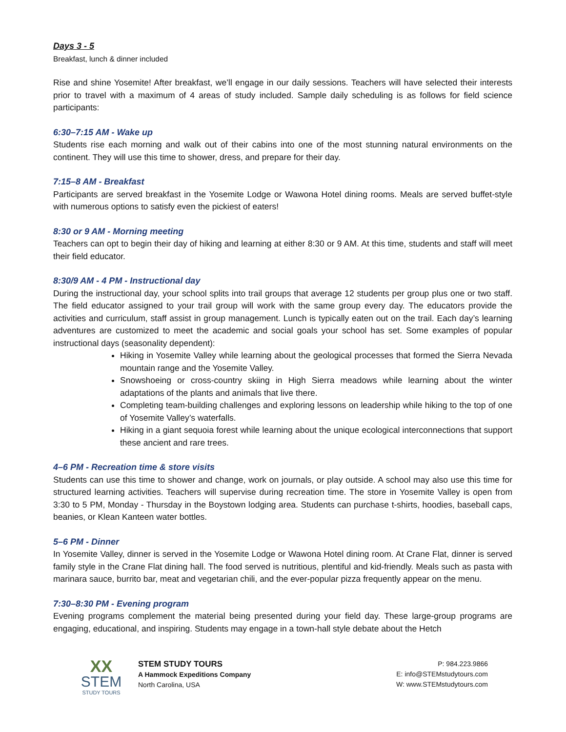Days 3 - 5
Breakfast, lunch & dinner included
Rise and shine Yosemite! After breakfast, we’ll engage in our daily sessions. Teachers will have selected their interests prior to travel with a maximum of 4 areas of study included. Sample daily scheduling is as follows for field science participants:
6:30–7:15 AM - Wake up
Students rise each morning and walk out of their cabins into one of the most stunning natural environments on the continent. They will use this time to shower, dress, and prepare for their day.
7:15–8 AM - Breakfast
Participants are served breakfast in the Yosemite Lodge or Wawona Hotel dining rooms. Meals are served buffet-style with numerous options to satisfy even the pickiest of eaters!
8:30 or 9 AM - Morning meeting
Teachers can opt to begin their day of hiking and learning at either 8:30 or 9 AM. At this time, students and staff will meet their field educator.
8:30/9 AM - 4 PM - Instructional day
During the instructional day, your school splits into trail groups that average 12 students per group plus one or two staff. The field educator assigned to your trail group will work with the same group every day. The educators provide the activities and curriculum, staff assist in group management. Lunch is typically eaten out on the trail. Each day’s learning adventures are customized to meet the academic and social goals your school has set. Some examples of popular instructional days (seasonality dependent):
Hiking in Yosemite Valley while learning about the geological processes that formed the Sierra Nevada mountain range and the Yosemite Valley.
Snowshoeing or cross-country skiing in High Sierra meadows while learning about the winter adaptations of the plants and animals that live there.
Completing team-building challenges and exploring lessons on leadership while hiking to the top of one of Yosemite Valley’s waterfalls.
Hiking in a giant sequoia forest while learning about the unique ecological interconnections that support these ancient and rare trees.
4–6 PM - Recreation time & store visits
Students can use this time to shower and change, work on journals, or play outside. A school may also use this time for structured learning activities. Teachers will supervise during recreation time. The store in Yosemite Valley is open from 3:30 to 5 PM, Monday - Thursday in the Boystown lodging area. Students can purchase t-shirts, hoodies, baseball caps, beanies, or Klean Kanteen water bottles.
5–6 PM - Dinner
In Yosemite Valley, dinner is served in the Yosemite Lodge or Wawona Hotel dining room. At Crane Flat, dinner is served family style in the Crane Flat dining hall. The food served is nutritious, plentiful and kid-friendly. Meals such as pasta with marinara sauce, burrito bar, meat and vegetarian chili, and the ever-popular pizza frequently appear on the menu.
7:30–8:30 PM - Evening program
Evening programs complement the material being presented during your field day. These large-group programs are engaging, educational, and inspiring. Students may engage in a town-hall style debate about the Hetch
XX
STEM
STUDY TOURS
STEM STUDY TOURS
A Hammock Expeditions Company
North Carolina, USA
P: 984.223.9866
E: info@STEMstudytours.com
W: www.STEMstudytours.com